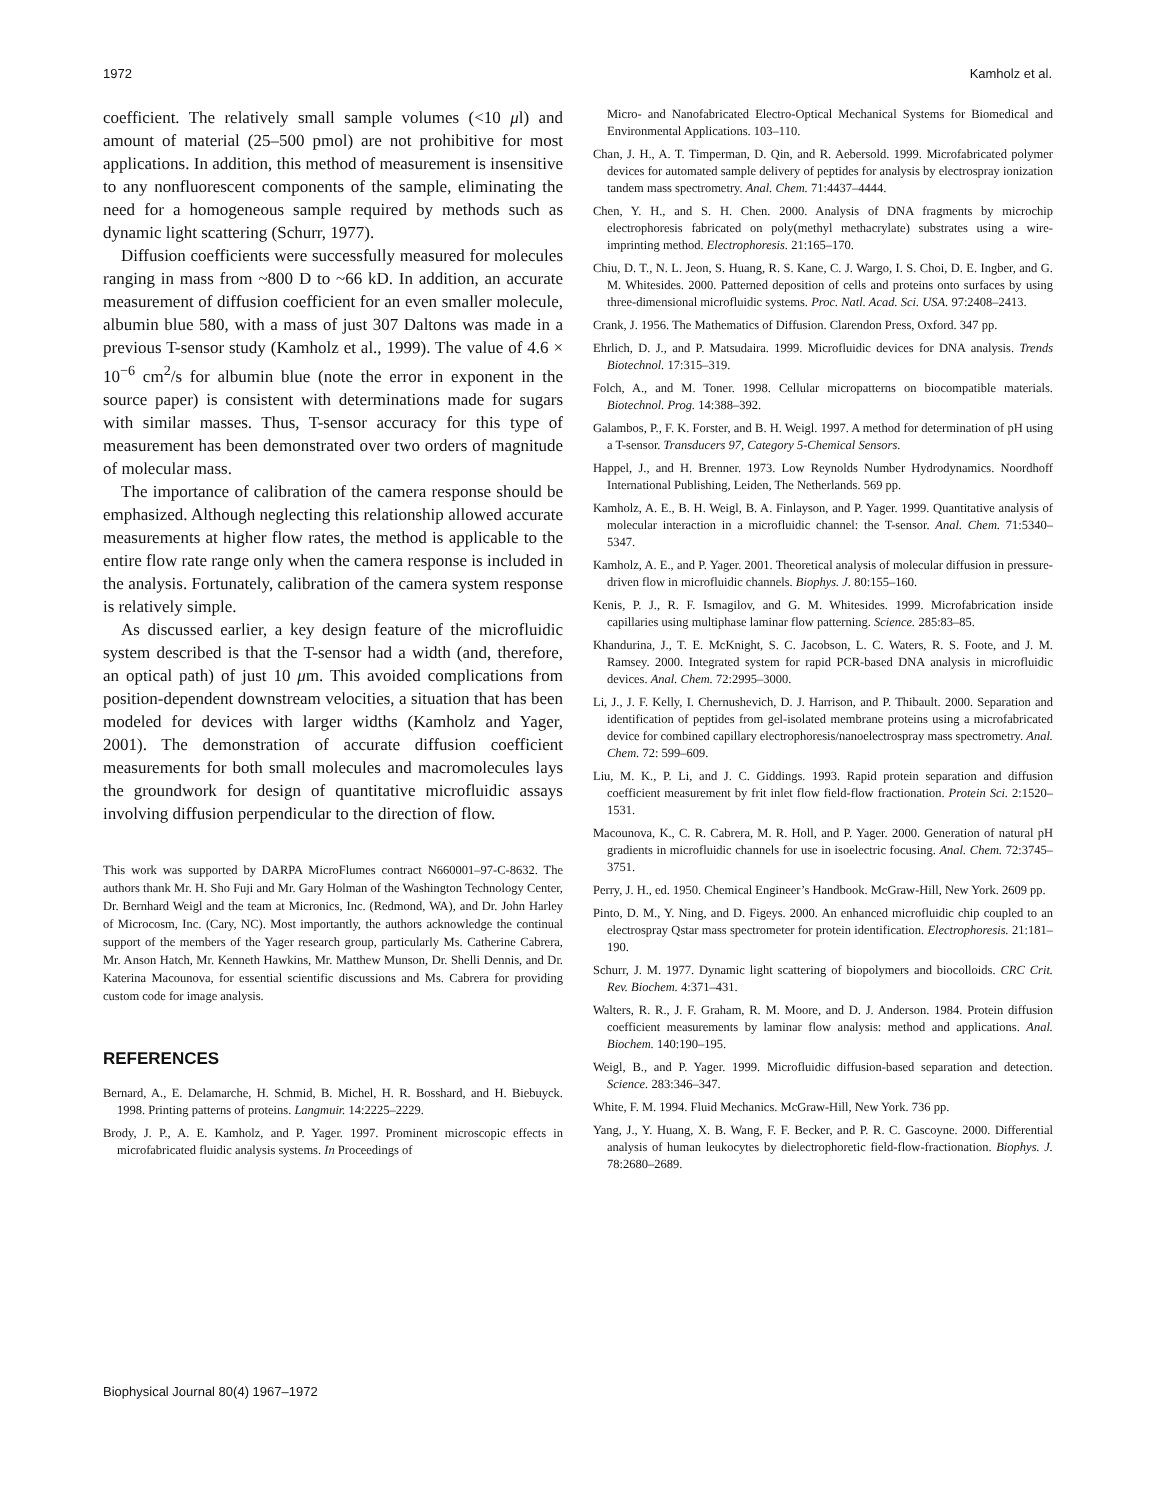1972 Kamholz et al.
coefficient. The relatively small sample volumes (<10 μl) and amount of material (25–500 pmol) are not prohibitive for most applications. In addition, this method of measurement is insensitive to any nonfluorescent components of the sample, eliminating the need for a homogeneous sample required by methods such as dynamic light scattering (Schurr, 1977).
Diffusion coefficients were successfully measured for molecules ranging in mass from ~800 D to ~66 kD. In addition, an accurate measurement of diffusion coefficient for an even smaller molecule, albumin blue 580, with a mass of just 307 Daltons was made in a previous T-sensor study (Kamholz et al., 1999). The value of 4.6 × 10<sup>−6</sup> cm<sup>2</sup>/s for albumin blue (note the error in exponent in the source paper) is consistent with determinations made for sugars with similar masses. Thus, T-sensor accuracy for this type of measurement has been demonstrated over two orders of magnitude of molecular mass.
The importance of calibration of the camera response should be emphasized. Although neglecting this relationship allowed accurate measurements at higher flow rates, the method is applicable to the entire flow rate range only when the camera response is included in the analysis. Fortunately, calibration of the camera system response is relatively simple.
As discussed earlier, a key design feature of the microfluidic system described is that the T-sensor had a width (and, therefore, an optical path) of just 10 μm. This avoided complications from position-dependent downstream velocities, a situation that has been modeled for devices with larger widths (Kamholz and Yager, 2001). The demonstration of accurate diffusion coefficient measurements for both small molecules and macromolecules lays the groundwork for design of quantitative microfluidic assays involving diffusion perpendicular to the direction of flow.
This work was supported by DARPA MicroFlumes contract N660001–97-C-8632. The authors thank Mr. H. Sho Fuji and Mr. Gary Holman of the Washington Technology Center, Dr. Bernhard Weigl and the team at Micronics, Inc. (Redmond, WA), and Dr. John Harley of Microcosm, Inc. (Cary, NC). Most importantly, the authors acknowledge the continual support of the members of the Yager research group, particularly Ms. Catherine Cabrera, Mr. Anson Hatch, Mr. Kenneth Hawkins, Mr. Matthew Munson, Dr. Shelli Dennis, and Dr. Katerina Macounova, for essential scientific discussions and Ms. Cabrera for providing custom code for image analysis.
REFERENCES
Bernard, A., E. Delamarche, H. Schmid, B. Michel, H. R. Bosshard, and H. Biebuyck. 1998. Printing patterns of proteins. Langmuir. 14:2225–2229.
Brody, J. P., A. E. Kamholz, and P. Yager. 1997. Prominent microscopic effects in microfabricated fluidic analysis systems. In Proceedings of
Micro- and Nanofabricated Electro-Optical Mechanical Systems for Biomedical and Environmental Applications. 103–110.
Chan, J. H., A. T. Timperman, D. Qin, and R. Aebersold. 1999. Microfabricated polymer devices for automated sample delivery of peptides for analysis by electrospray ionization tandem mass spectrometry. Anal. Chem. 71:4437–4444.
Chen, Y. H., and S. H. Chen. 2000. Analysis of DNA fragments by microchip electrophoresis fabricated on poly(methyl methacrylate) substrates using a wire-imprinting method. Electrophoresis. 21:165–170.
Chiu, D. T., N. L. Jeon, S. Huang, R. S. Kane, C. J. Wargo, I. S. Choi, D. E. Ingber, and G. M. Whitesides. 2000. Patterned deposition of cells and proteins onto surfaces by using three-dimensional microfluidic systems. Proc. Natl. Acad. Sci. USA. 97:2408–2413.
Crank, J. 1956. The Mathematics of Diffusion. Clarendon Press, Oxford. 347 pp.
Ehrlich, D. J., and P. Matsudaira. 1999. Microfluidic devices for DNA analysis. Trends Biotechnol. 17:315–319.
Folch, A., and M. Toner. 1998. Cellular micropatterns on biocompatible materials. Biotechnol. Prog. 14:388–392.
Galambos, P., F. K. Forster, and B. H. Weigl. 1997. A method for determination of pH using a T-sensor. Transducers 97, Category 5-Chemical Sensors.
Happel, J., and H. Brenner. 1973. Low Reynolds Number Hydrodynamics. Noordhoff International Publishing, Leiden, The Netherlands. 569 pp.
Kamholz, A. E., B. H. Weigl, B. A. Finlayson, and P. Yager. 1999. Quantitative analysis of molecular interaction in a microfluidic channel: the T-sensor. Anal. Chem. 71:5340–5347.
Kamholz, A. E., and P. Yager. 2001. Theoretical analysis of molecular diffusion in pressure-driven flow in microfluidic channels. Biophys. J. 80:155–160.
Kenis, P. J., R. F. Ismagilov, and G. M. Whitesides. 1999. Microfabrication inside capillaries using multiphase laminar flow patterning. Science. 285:83–85.
Khandurina, J., T. E. McKnight, S. C. Jacobson, L. C. Waters, R. S. Foote, and J. M. Ramsey. 2000. Integrated system for rapid PCR-based DNA analysis in microfluidic devices. Anal. Chem. 72:2995–3000.
Li, J., J. F. Kelly, I. Chernushevich, D. J. Harrison, and P. Thibault. 2000. Separation and identification of peptides from gel-isolated membrane proteins using a microfabricated device for combined capillary electrophoresis/nanoelectrospray mass spectrometry. Anal. Chem. 72: 599–609.
Liu, M. K., P. Li, and J. C. Giddings. 1993. Rapid protein separation and diffusion coefficient measurement by frit inlet flow field-flow fractionation. Protein Sci. 2:1520–1531.
Macounova, K., C. R. Cabrera, M. R. Holl, and P. Yager. 2000. Generation of natural pH gradients in microfluidic channels for use in isoelectric focusing. Anal. Chem. 72:3745–3751.
Perry, J. H., ed. 1950. Chemical Engineer’s Handbook. McGraw-Hill, New York. 2609 pp.
Pinto, D. M., Y. Ning, and D. Figeys. 2000. An enhanced microfluidic chip coupled to an electrospray Qstar mass spectrometer for protein identification. Electrophoresis. 21:181–190.
Schurr, J. M. 1977. Dynamic light scattering of biopolymers and biocolloids. CRC Crit. Rev. Biochem. 4:371–431.
Walters, R. R., J. F. Graham, R. M. Moore, and D. J. Anderson. 1984. Protein diffusion coefficient measurements by laminar flow analysis: method and applications. Anal. Biochem. 140:190–195.
Weigl, B., and P. Yager. 1999. Microfluidic diffusion-based separation and detection. Science. 283:346–347.
White, F. M. 1994. Fluid Mechanics. McGraw-Hill, New York. 736 pp.
Yang, J., Y. Huang, X. B. Wang, F. F. Becker, and P. R. C. Gascoyne. 2000. Differential analysis of human leukocytes by dielectrophoretic field-flow-fractionation. Biophys. J. 78:2680–2689.
Biophysical Journal 80(4) 1967–1972